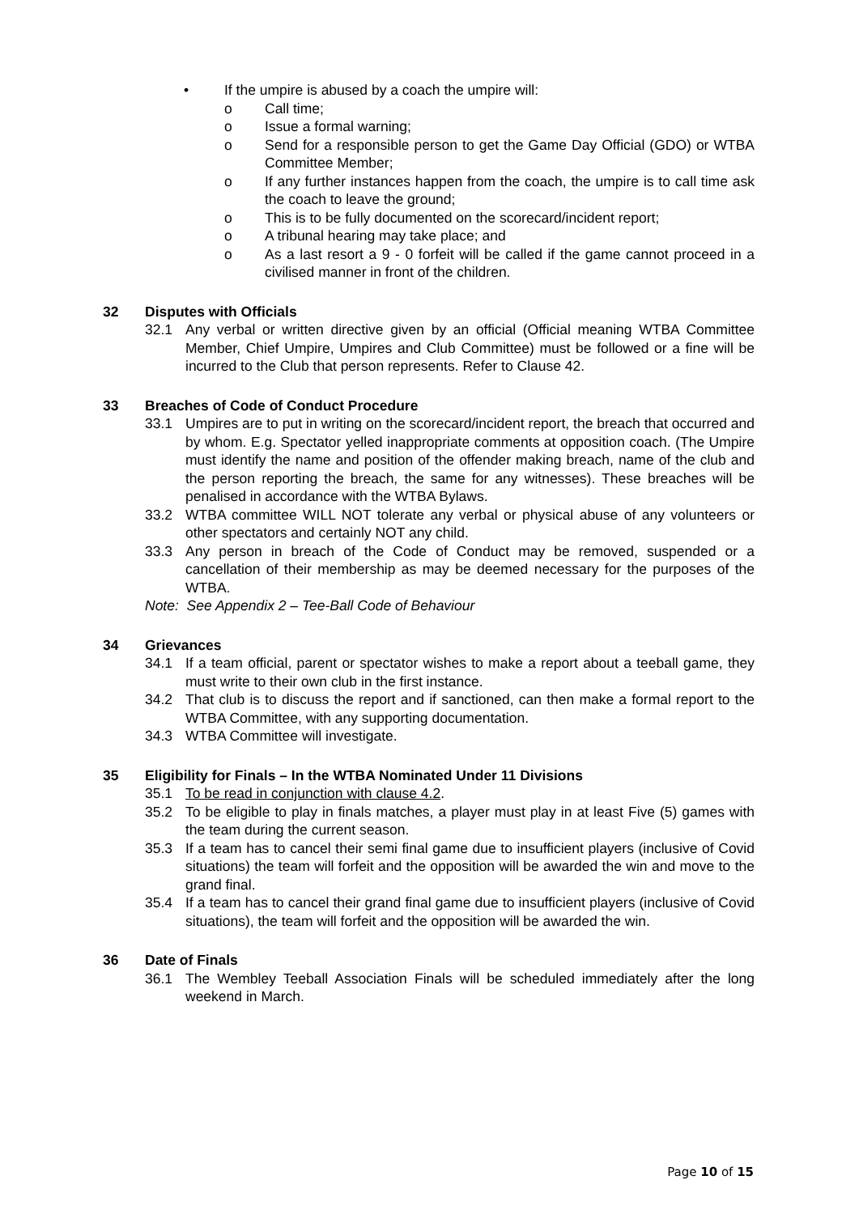• If the umpire is abused by a coach the umpire will:
o Call time;
o Issue a formal warning;
o Send for a responsible person to get the Game Day Official (GDO) or WTBA Committee Member;
o If any further instances happen from the coach, the umpire is to call time ask the coach to leave the ground;
o This is to be fully documented on the scorecard/incident report;
o A tribunal hearing may take place; and
o As a last resort a 9 - 0 forfeit will be called if the game cannot proceed in a civilised manner in front of the children.
32 Disputes with Officials
32.1 Any verbal or written directive given by an official (Official meaning WTBA Committee Member, Chief Umpire, Umpires and Club Committee) must be followed or a fine will be incurred to the Club that person represents. Refer to Clause 42.
33 Breaches of Code of Conduct Procedure
33.1 Umpires are to put in writing on the scorecard/incident report, the breach that occurred and by whom. E.g. Spectator yelled inappropriate comments at opposition coach. (The Umpire must identify the name and position of the offender making breach, name of the club and the person reporting the breach, the same for any witnesses). These breaches will be penalised in accordance with the WTBA Bylaws.
33.2 WTBA committee WILL NOT tolerate any verbal or physical abuse of any volunteers or other spectators and certainly NOT any child.
33.3 Any person in breach of the Code of Conduct may be removed, suspended or a cancellation of their membership as may be deemed necessary for the purposes of the WTBA.
Note: See Appendix 2 – Tee-Ball Code of Behaviour
34 Grievances
34.1 If a team official, parent or spectator wishes to make a report about a teeball game, they must write to their own club in the first instance.
34.2 That club is to discuss the report and if sanctioned, can then make a formal report to the WTBA Committee, with any supporting documentation.
34.3 WTBA Committee will investigate.
35 Eligibility for Finals – In the WTBA Nominated Under 11 Divisions
35.1 To be read in conjunction with clause 4.2.
35.2 To be eligible to play in finals matches, a player must play in at least Five (5) games with the team during the current season.
35.3 If a team has to cancel their semi final game due to insufficient players (inclusive of Covid situations) the team will forfeit and the opposition will be awarded the win and move to the grand final.
35.4 If a team has to cancel their grand final game due to insufficient players (inclusive of Covid situations), the team will forfeit and the opposition will be awarded the win.
36 Date of Finals
36.1 The Wembley Teeball Association Finals will be scheduled immediately after the long weekend in March.
Page 10 of 15